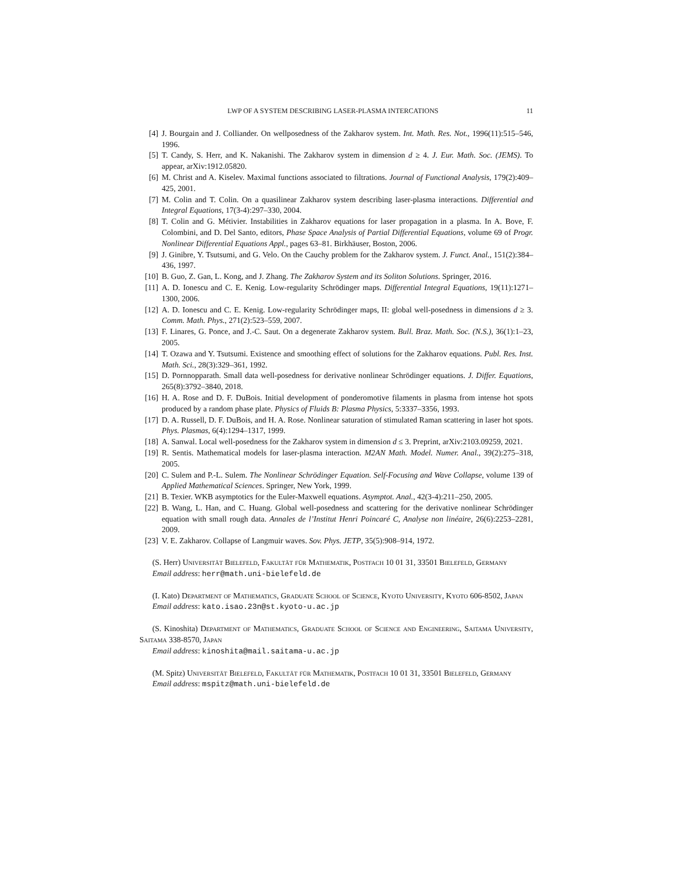LWP OF A SYSTEM DESCRIBING LASER-PLASMA INTERCATIONS 11
[4] J. Bourgain and J. Colliander. On wellposedness of the Zakharov system. Int. Math. Res. Not., 1996(11):515–546, 1996.
[5] T. Candy, S. Herr, and K. Nakanishi. The Zakharov system in dimension d ≥ 4. J. Eur. Math. Soc. (JEMS). To appear, arXiv:1912.05820.
[6] M. Christ and A. Kiselev. Maximal functions associated to filtrations. Journal of Functional Analysis, 179(2):409–425, 2001.
[7] M. Colin and T. Colin. On a quasilinear Zakharov system describing laser-plasma interactions. Differential and Integral Equations, 17(3-4):297–330, 2004.
[8] T. Colin and G. Métivier. Instabilities in Zakharov equations for laser propagation in a plasma. In A. Bove, F. Colombini, and D. Del Santo, editors, Phase Space Analysis of Partial Differential Equations, volume 69 of Progr. Nonlinear Differential Equations Appl., pages 63–81. Birkhäuser, Boston, 2006.
[9] J. Ginibre, Y. Tsutsumi, and G. Velo. On the Cauchy problem for the Zakharov system. J. Funct. Anal., 151(2):384–436, 1997.
[10] B. Guo, Z. Gan, L. Kong, and J. Zhang. The Zakharov System and its Soliton Solutions. Springer, 2016.
[11] A. D. Ionescu and C. E. Kenig. Low-regularity Schrödinger maps. Differential Integral Equations, 19(11):1271–1300, 2006.
[12] A. D. Ionescu and C. E. Kenig. Low-regularity Schrödinger maps, II: global well-posedness in dimensions d ≥ 3. Comm. Math. Phys., 271(2):523–559, 2007.
[13] F. Linares, G. Ponce, and J.-C. Saut. On a degenerate Zakharov system. Bull. Braz. Math. Soc. (N.S.), 36(1):1–23, 2005.
[14] T. Ozawa and Y. Tsutsumi. Existence and smoothing effect of solutions for the Zakharov equations. Publ. Res. Inst. Math. Sci., 28(3):329–361, 1992.
[15] D. Pornnopparath. Small data well-posedness for derivative nonlinear Schrödinger equations. J. Differ. Equations, 265(8):3792–3840, 2018.
[16] H. A. Rose and D. F. DuBois. Initial development of ponderomotive filaments in plasma from intense hot spots produced by a random phase plate. Physics of Fluids B: Plasma Physics, 5:3337–3356, 1993.
[17] D. A. Russell, D. F. DuBois, and H. A. Rose. Nonlinear saturation of stimulated Raman scattering in laser hot spots. Phys. Plasmas, 6(4):1294–1317, 1999.
[18] A. Sanwal. Local well-posedness for the Zakharov system in dimension d ≤ 3. Preprint, arXiv:2103.09259, 2021.
[19] R. Sentis. Mathematical models for laser-plasma interaction. M2AN Math. Model. Numer. Anal., 39(2):275–318, 2005.
[20] C. Sulem and P.-L. Sulem. The Nonlinear Schrödinger Equation. Self-Focusing and Wave Collapse, volume 139 of Applied Mathematical Sciences. Springer, New York, 1999.
[21] B. Texier. WKB asymptotics for the Euler-Maxwell equations. Asymptot. Anal., 42(3-4):211–250, 2005.
[22] B. Wang, L. Han, and C. Huang. Global well-posedness and scattering for the derivative nonlinear Schrödinger equation with small rough data. Annales de l’Institut Henri Poincaré C, Analyse non linéaire, 26(6):2253–2281, 2009.
[23] V. E. Zakharov. Collapse of Langmuir waves. Sov. Phys. JETP, 35(5):908–914, 1972.
(S. Herr) Universität Bielefeld, Fakultät für Mathematik, Postfach 10 01 31, 33501 Bielefeld, Germany
Email address: herr@math.uni-bielefeld.de
(I. Kato) Department of Mathematics, Graduate School of Science, Kyoto University, Kyoto 606-8502, Japan
Email address: kato.isao.23n@st.kyoto-u.ac.jp
(S. Kinoshita) Department of Mathematics, Graduate School of Science and Engineering, Saitama University, Saitama 338-8570, Japan
Email address: kinoshita@mail.saitama-u.ac.jp
(M. Spitz) Universität Bielefeld, Fakultät für Mathematik, Postfach 10 01 31, 33501 Bielefeld, Germany
Email address: mspitz@math.uni-bielefeld.de